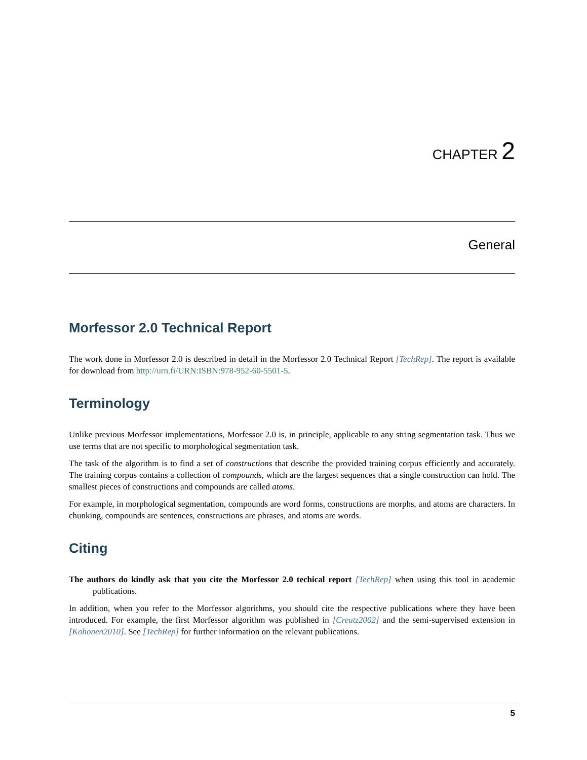CHAPTER 2
General
Morfessor 2.0 Technical Report
The work done in Morfessor 2.0 is described in detail in the Morfessor 2.0 Technical Report [TechRep]. The report is available for download from http://urn.fi/URN:ISBN:978-952-60-5501-5.
Terminology
Unlike previous Morfessor implementations, Morfessor 2.0 is, in principle, applicable to any string segmentation task. Thus we use terms that are not specific to morphological segmentation task.
The task of the algorithm is to find a set of constructions that describe the provided training corpus efficiently and accurately. The training corpus contains a collection of compounds, which are the largest sequences that a single construction can hold. The smallest pieces of constructions and compounds are called atoms.
For example, in morphological segmentation, compounds are word forms, constructions are morphs, and atoms are characters. In chunking, compounds are sentences, constructions are phrases, and atoms are words.
Citing
The authors do kindly ask that you cite the Morfessor 2.0 techical report [TechRep] when using this tool in academic publications.
In addition, when you refer to the Morfessor algorithms, you should cite the respective publications where they have been introduced. For example, the first Morfessor algorithm was published in [Creutz2002] and the semi-supervised extension in [Kohonen2010]. See [TechRep] for further information on the relevant publications.
5